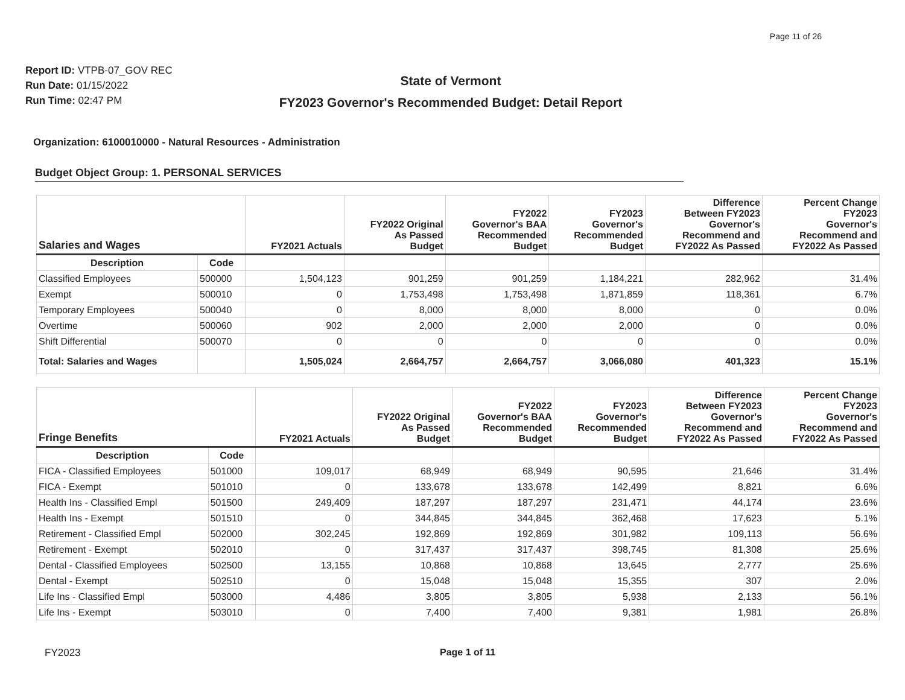Page 11 of 26
Report ID: VTPB-07_GOV REC
Run Date: 01/15/2022
Run Time: 02:47 PM
State of Vermont
FY2023 Governor's Recommended Budget: Detail Report
Organization: 6100010000 - Natural Resources - Administration
Budget Object Group: 1. PERSONAL SERVICES
| Salaries and Wages | | FY2021 Actuals | FY2022 Original As Passed Budget | FY2022 Governor's BAA Recommended Budget | FY2023 Governor's Recommended Budget | Difference Between FY2023 Governor's Recommend and FY2022 As Passed | Percent Change FY2023 Governor's Recommend and FY2022 As Passed |
| --- | --- | --- | --- | --- | --- | --- | --- |
| Description | Code | | | | | | |
| Classified Employees | 500000 | 1,504,123 | 901,259 | 901,259 | 1,184,221 | 282,962 | 31.4% |
| Exempt | 500010 | 0 | 1,753,498 | 1,753,498 | 1,871,859 | 118,361 | 6.7% |
| Temporary Employees | 500040 | 0 | 8,000 | 8,000 | 8,000 | 0 | 0.0% |
| Overtime | 500060 | 902 | 2,000 | 2,000 | 2,000 | 0 | 0.0% |
| Shift Differential | 500070 | 0 | 0 | 0 | 0 | 0 | 0.0% |
| Total: Salaries and Wages | | 1,505,024 | 2,664,757 | 2,664,757 | 3,066,080 | 401,323 | 15.1% |
| Fringe Benefits | | FY2021 Actuals | FY2022 Original As Passed Budget | FY2022 Governor's BAA Recommended Budget | FY2023 Governor's Recommended Budget | Difference Between FY2023 Governor's Recommend and FY2022 As Passed | Percent Change FY2023 Governor's Recommend and FY2022 As Passed |
| --- | --- | --- | --- | --- | --- | --- | --- |
| Description | Code | | | | | | |
| FICA - Classified Employees | 501000 | 109,017 | 68,949 | 68,949 | 90,595 | 21,646 | 31.4% |
| FICA - Exempt | 501010 | 0 | 133,678 | 133,678 | 142,499 | 8,821 | 6.6% |
| Health Ins - Classified Empl | 501500 | 249,409 | 187,297 | 187,297 | 231,471 | 44,174 | 23.6% |
| Health Ins - Exempt | 501510 | 0 | 344,845 | 344,845 | 362,468 | 17,623 | 5.1% |
| Retirement - Classified Empl | 502000 | 302,245 | 192,869 | 192,869 | 301,982 | 109,113 | 56.6% |
| Retirement - Exempt | 502010 | 0 | 317,437 | 317,437 | 398,745 | 81,308 | 25.6% |
| Dental - Classified Employees | 502500 | 13,155 | 10,868 | 10,868 | 13,645 | 2,777 | 25.6% |
| Dental - Exempt | 502510 | 0 | 15,048 | 15,048 | 15,355 | 307 | 2.0% |
| Life Ins - Classified Empl | 503000 | 4,486 | 3,805 | 3,805 | 5,938 | 2,133 | 56.1% |
| Life Ins - Exempt | 503010 | 0 | 7,400 | 7,400 | 9,381 | 1,981 | 26.8% |
FY2023 Page 1 of 11